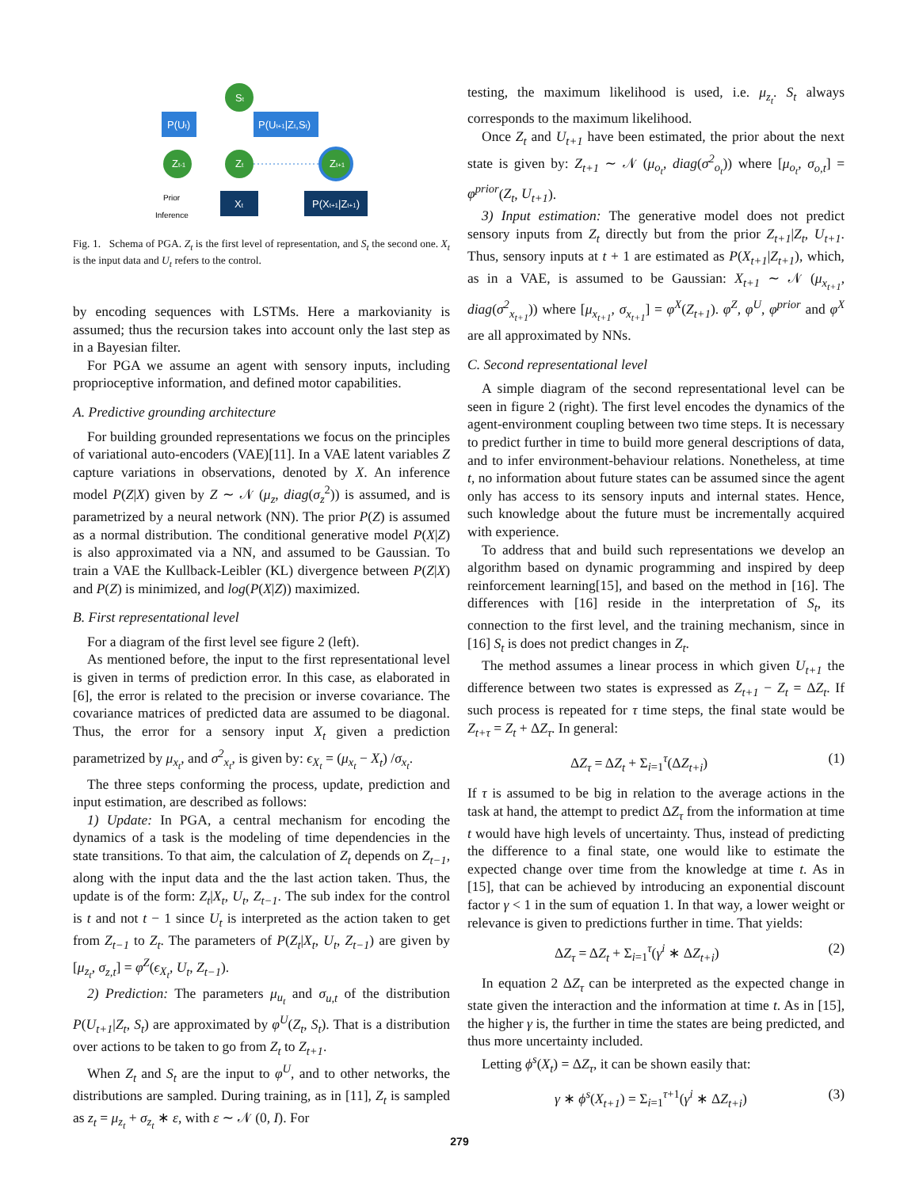St
P(Ut)
P(Ut+1|Zt,St)
Zt-1
Zt
Zt+1
Xt
P(Xt+1|Zt+1)
Prior
Inference
Fig. 1. Schema of PGA. Z<sub>t</sub> is the first level of representation, and S<sub>t</sub> the second one. X<sub>t</sub> is the input data and U<sub>t</sub> refers to the control.
by encoding sequences with LSTMs. Here a markovianity is assumed; thus the recursion takes into account only the last step as in a Bayesian filter.
For PGA we assume an agent with sensory inputs, including proprioceptive information, and defined motor capabilities.
A. Predictive grounding architecture
For building grounded representations we focus on the principles of variational auto-encoders (VAE)[11]. In a VAE latent variables Z capture variations in observations, denoted by X. An inference model P(Z|X) given by Z ∼ 𝒩 (μ<sub>z</sub>, diag(σ<sub>z</sub><sup>2</sup>)) is assumed, and is parametrized by a neural network (NN). The prior P(Z) is assumed as a normal distribution. The conditional generative model P(X|Z) is also approximated via a NN, and assumed to be Gaussian. To train a VAE the Kullback-Leibler (KL) divergence between P(Z|X) and P(Z) is minimized, and log(P(X|Z)) maximized.
B. First representational level
For a diagram of the first level see figure 2 (left).
As mentioned before, the input to the first representational level is given in terms of prediction error. In this case, as elaborated in [6], the error is related to the precision or inverse covariance. The covariance matrices of predicted data are assumed to be diagonal. Thus, the error for a sensory input X<sub>t</sub> given a prediction parametrized by μ<sub>x<sub>t</sub></sub>, and σ<sup>2</sup><sub>x<sub>t</sub></sub>, is given by: ϵ<sub>X<sub>t</sub></sub> = (μ<sub>x<sub>t</sub></sub> − X<sub>t</sub>) /σ<sub>x<sub>t</sub></sub>.
The three steps conforming the process, update, prediction and input estimation, are described as follows:
1) Update: In PGA, a central mechanism for encoding the dynamics of a task is the modeling of time dependencies in the state transitions. To that aim, the calculation of Z<sub>t</sub> depends on Z<sub>t−1</sub>, along with the input data and the the last action taken. Thus, the update is of the form: Z<sub>t</sub>|X<sub>t</sub>, U<sub>t</sub>, Z<sub>t−1</sub>. The sub index for the control is t and not t − 1 since U<sub>t</sub> is interpreted as the action taken to get from Z<sub>t−1</sub> to Z<sub>t</sub>. The parameters of P(Z<sub>t</sub>|X<sub>t</sub>, U<sub>t</sub>, Z<sub>t−1</sub>) are given by [μ<sub>z<sub>t</sub></sub>, σ<sub>z,t</sub>] = φ<sup>Z</sup>(ϵ<sub>X<sub>t</sub></sub>, U<sub>t</sub>, Z<sub>t−1</sub>).
2) Prediction: The parameters μ<sub>u<sub>t</sub></sub> and σ<sub>u,t</sub> of the distribution P(U<sub>t+1</sub>|Z<sub>t</sub>, S<sub>t</sub>) are approximated by φ<sup>U</sup>(Z<sub>t</sub>, S<sub>t</sub>). That is a distribution over actions to be taken to go from Z<sub>t</sub> to Z<sub>t+1</sub>.
When Z<sub>t</sub> and S<sub>t</sub> are the input to φ<sup>U</sup>, and to other networks, the distributions are sampled. During training, as in [11], Z<sub>t</sub> is sampled as z<sub>t</sub> = μ<sub>z<sub>t</sub></sub> + σ<sub>z<sub>t</sub></sub> ∗ ε, with ε ∼ 𝒩 (0, I). For
testing, the maximum likelihood is used, i.e. μ<sub>z<sub>t</sub></sub>. S<sub>t</sub> always corresponds to the maximum likelihood.
Once Z<sub>t</sub> and U<sub>t+1</sub> have been estimated, the prior about the next state is given by: Z<sub>t+1</sub> ∼ 𝒩 (μ<sub>o<sub>t</sub></sub>, diag(σ<sup>2</sup><sub>o<sub>t</sub></sub>)) where [μ<sub>o<sub>t</sub></sub>, σ<sub>o,t</sub>] = φ<sup>prior</sup>(Z<sub>t</sub>, U<sub>t+1</sub>).
3) Input estimation: The generative model does not predict sensory inputs from Z<sub>t</sub> directly but from the prior Z<sub>t+1</sub>|Z<sub>t</sub>, U<sub>t+1</sub>. Thus, sensory inputs at t + 1 are estimated as P(X<sub>t+1</sub>|Z<sub>t+1</sub>), which, as in a VAE, is assumed to be Gaussian: X<sub>t+1</sub> ∼ 𝒩 (μ<sub>x<sub>t+1</sub></sub>, diag(σ<sup>2</sup><sub>x<sub>t+1</sub></sub>)) where [μ<sub>x<sub>t+1</sub></sub>, σ<sub>x<sub>t+1</sub></sub>] = φ<sup>X</sup>(Z<sub>t+1</sub>). φ<sup>Z</sup>, φ<sup>U</sup>, φ<sup>prior</sup> and φ<sup>X</sup> are all approximated by NNs.
C. Second representational level
A simple diagram of the second representational level can be seen in figure 2 (right). The first level encodes the dynamics of the agent-environment coupling between two time steps. It is necessary to predict further in time to build more general descriptions of data, and to infer environment-behaviour relations. Nonetheless, at time t, no information about future states can be assumed since the agent only has access to its sensory inputs and internal states. Hence, such knowledge about the future must be incrementally acquired with experience.
To address that and build such representations we develop an algorithm based on dynamic programming and inspired by deep reinforcement learning[15], and based on the method in [16]. The differences with [16] reside in the interpretation of S<sub>t</sub>, its connection to the first level, and the training mechanism, since in [16] S<sub>t</sub> is does not predict changes in Z<sub>t</sub>.
The method assumes a linear process in which given U<sub>t+1</sub> the difference between two states is expressed as Z<sub>t+1</sub> − Z<sub>t</sub> = ΔZ<sub>t</sub>. If such process is repeated for τ time steps, the final state would be Z<sub>t+τ</sub> = Z<sub>t</sub> + ΔZ<sub>τ</sub>. In general:
ΔZ<sub>τ</sub> = ΔZ<sub>t</sub> + Σ<sub>i=1</sub><sup>τ</sup>(ΔZ<sub>t+i</sub>) (1)
If τ is assumed to be big in relation to the average actions in the task at hand, the attempt to predict ΔZ<sub>τ</sub> from the information at time t would have high levels of uncertainty. Thus, instead of predicting the difference to a final state, one would like to estimate the expected change over time from the knowledge at time t. As in [15], that can be achieved by introducing an exponential discount factor γ < 1 in the sum of equation 1. In that way, a lower weight or relevance is given to predictions further in time. That yields:
ΔZ<sub>τ</sub> = ΔZ<sub>t</sub> + Σ<sub>i=1</sub><sup>τ</sup>(γ<sup>i</sup> ∗ ΔZ<sub>t+i</sub>) (2)
In equation 2 ΔZ<sub>τ</sub> can be interpreted as the expected change in state given the interaction and the information at time t. As in [15], the higher γ is, the further in time the states are being predicted, and thus more uncertainty included.
Letting ϕ<sup>s</sup>(X<sub>t</sub>) = ΔZ<sub>τ</sub>, it can be shown easily that:
γ ∗ ϕ<sup>s</sup>(X<sub>t+1</sub>) = Σ<sub>i=1</sub><sup>τ+1</sup>(γ<sup>i</sup> ∗ ΔZ<sub>t+i</sub>) (3)
279